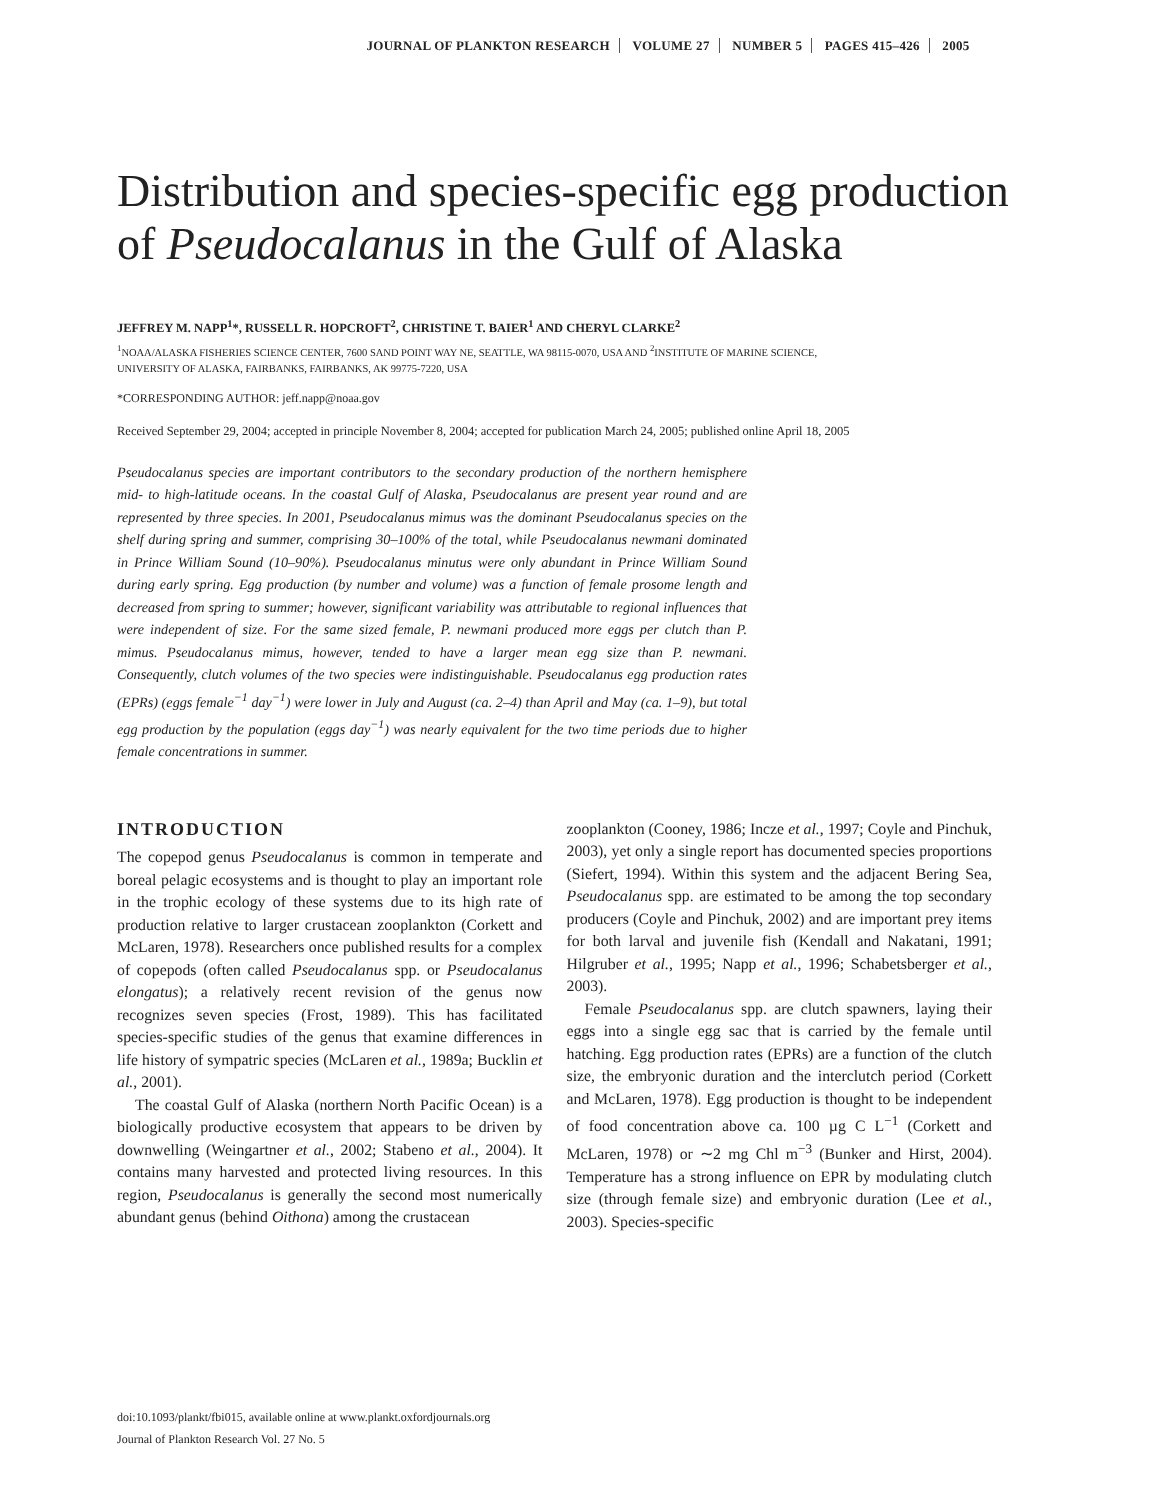JOURNAL OF PLANKTON RESEARCH VOLUME 27 NUMBER 5 PAGES 415–426 2005
Distribution and species-specific egg production of Pseudocalanus in the Gulf of Alaska
JEFFREY M. NAPP<sup>1</sup>*, RUSSELL R. HOPCROFT<sup>2</sup>, CHRISTINE T. BAIER<sup>1</sup> AND CHERYL CLARKE<sup>2</sup>
<sup>1</sup> NOAA/ALASKA FISHERIES SCIENCE CENTER, 7600 SAND POINT WAY NE, SEATTLE, WA 98115-0070, USA AND <sup>2</sup>INSTITUTE OF MARINE SCIENCE,
UNIVERSITY OF ALASKA, FAIRBANKS, FAIRBANKS, AK 99775-7220, USA
*CORRESPONDING AUTHOR: jeff.napp@noaa.gov
Received September 29, 2004; accepted in principle November 8, 2004; accepted for publication March 24, 2005; published online April 18, 2005
Pseudocalanus species are important contributors to the secondary production of the northern hemisphere mid- to high-latitude oceans. In the coastal Gulf of Alaska, Pseudocalanus are present year round and are represented by three species. In 2001, Pseudocalanus mimus was the dominant Pseudocalanus species on the shelf during spring and summer, comprising 30–100% of the total, while Pseudocalanus newmani dominated in Prince William Sound (10–90%). Pseudocalanus minutus were only abundant in Prince William Sound during early spring. Egg production (by number and volume) was a function of female prosome length and decreased from spring to summer; however, significant variability was attributable to regional influences that were independent of size. For the same sized female, P. newmani produced more eggs per clutch than P. mimus. Pseudocalanus mimus, however, tended to have a larger mean egg size than P. newmani. Consequently, clutch volumes of the two species were indistinguishable. Pseudocalanus egg production rates (EPRs) (eggs female<sup>−1</sup> day<sup>−1</sup>) were lower in July and August (ca. 2–4) than April and May (ca. 1–9), but total egg production by the population (eggs day<sup>−1</sup>) was nearly equivalent for the two time periods due to higher female concentrations in summer.
INTRODUCTION
The copepod genus Pseudocalanus is common in temperate and boreal pelagic ecosystems and is thought to play an important role in the trophic ecology of these systems due to its high rate of production relative to larger crustacean zooplankton (Corkett and McLaren, 1978). Researchers once published results for a complex of copepods (often called Pseudocalanus spp. or Pseudocalanus elongatus); a relatively recent revision of the genus now recognizes seven species (Frost, 1989). This has facilitated species-specific studies of the genus that examine differences in life history of sympatric species (McLaren et al., 1989a; Bucklin et al., 2001).
The coastal Gulf of Alaska (northern North Pacific Ocean) is a biologically productive ecosystem that appears to be driven by downwelling (Weingartner et al., 2002; Stabeno et al., 2004). It contains many harvested and protected living resources. In this region, Pseudocalanus is generally the second most numerically abundant genus (behind Oithona) among the crustacean
zooplankton (Cooney, 1986; Incze et al., 1997; Coyle and Pinchuk, 2003), yet only a single report has documented species proportions (Siefert, 1994). Within this system and the adjacent Bering Sea, Pseudocalanus spp. are estimated to be among the top secondary producers (Coyle and Pinchuk, 2002) and are important prey items for both larval and juvenile fish (Kendall and Nakatani, 1991; Hilgruber et al., 1995; Napp et al., 1996; Schabetsberger et al., 2003).
Female Pseudocalanus spp. are clutch spawners, laying their eggs into a single egg sac that is carried by the female until hatching. Egg production rates (EPRs) are a function of the clutch size, the embryonic duration and the interclutch period (Corkett and McLaren, 1978). Egg production is thought to be independent of food concentration above ca. 100 µg C L<sup>−1</sup> (Corkett and McLaren, 1978) or ∼2 mg Chl m<sup>−3</sup> (Bunker and Hirst, 2004). Temperature has a strong influence on EPR by modulating clutch size (through female size) and embryonic duration (Lee et al., 2003). Species-specific
doi:10.1093/plankt/fbi015, available online at www.plankt.oxfordjournals.org
Journal of Plankton Research Vol. 27 No. 5